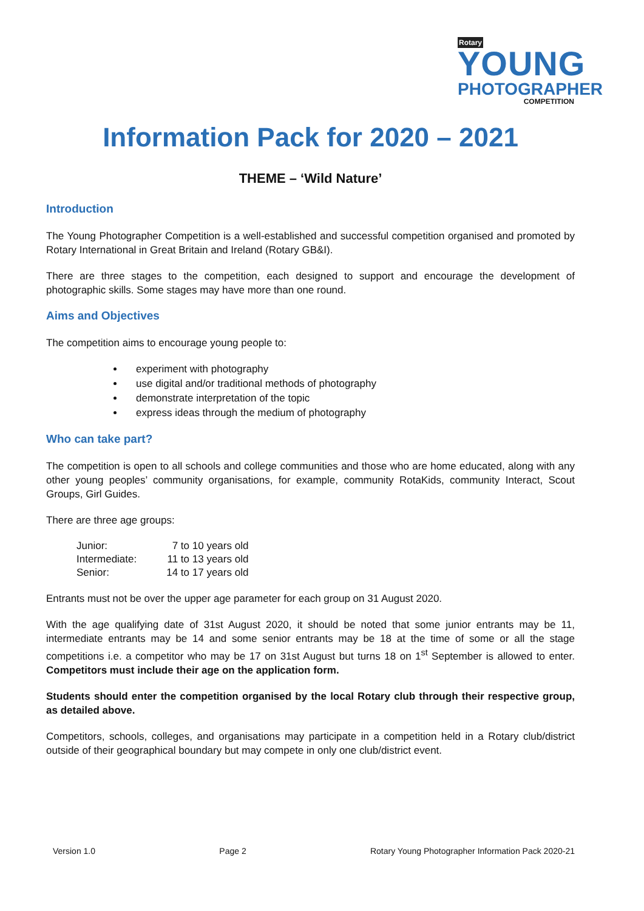Rotary YOUNG
PHOTOGRAPHER
COMPETITION
Information Pack for 2020 – 2021
THEME – ‘Wild Nature’
Introduction
The Young Photographer Competition is a well-established and successful competition organised and promoted by Rotary International in Great Britain and Ireland (Rotary GB&I).
There are three stages to the competition, each designed to support and encourage the development of photographic skills. Some stages may have more than one round.
Aims and Objectives
The competition aims to encourage young people to:
experiment with photography
use digital and/or traditional methods of photography
demonstrate interpretation of the topic
express ideas through the medium of photography
Who can take part?
The competition is open to all schools and college communities and those who are home educated, along with any other young peoples’ community organisations, for example, community RotaKids, community Interact, Scout Groups, Girl Guides.
There are three age groups:
| Junior: | 7 to 10 years old |
| Intermediate: | 11 to 13 years old |
| Senior: | 14 to 17 years old |
Entrants must not be over the upper age parameter for each group on 31 August 2020.
With the age qualifying date of 31st August 2020, it should be noted that some junior entrants may be 11, intermediate entrants may be 14 and some senior entrants may be 18 at the time of some or all the stage competitions i.e. a competitor who may be 17 on 31st August but turns 18 on 1<sup>st</sup> September is allowed to enter. Competitors must include their age on the application form.
Students should enter the competition organised by the local Rotary club through their respective group, as detailed above.
Competitors, schools, colleges, and organisations may participate in a competition held in a Rotary club/district outside of their geographical boundary but may compete in only one club/district event.
Version 1.0 Page 2 Rotary Young Photographer Information Pack 2020-21